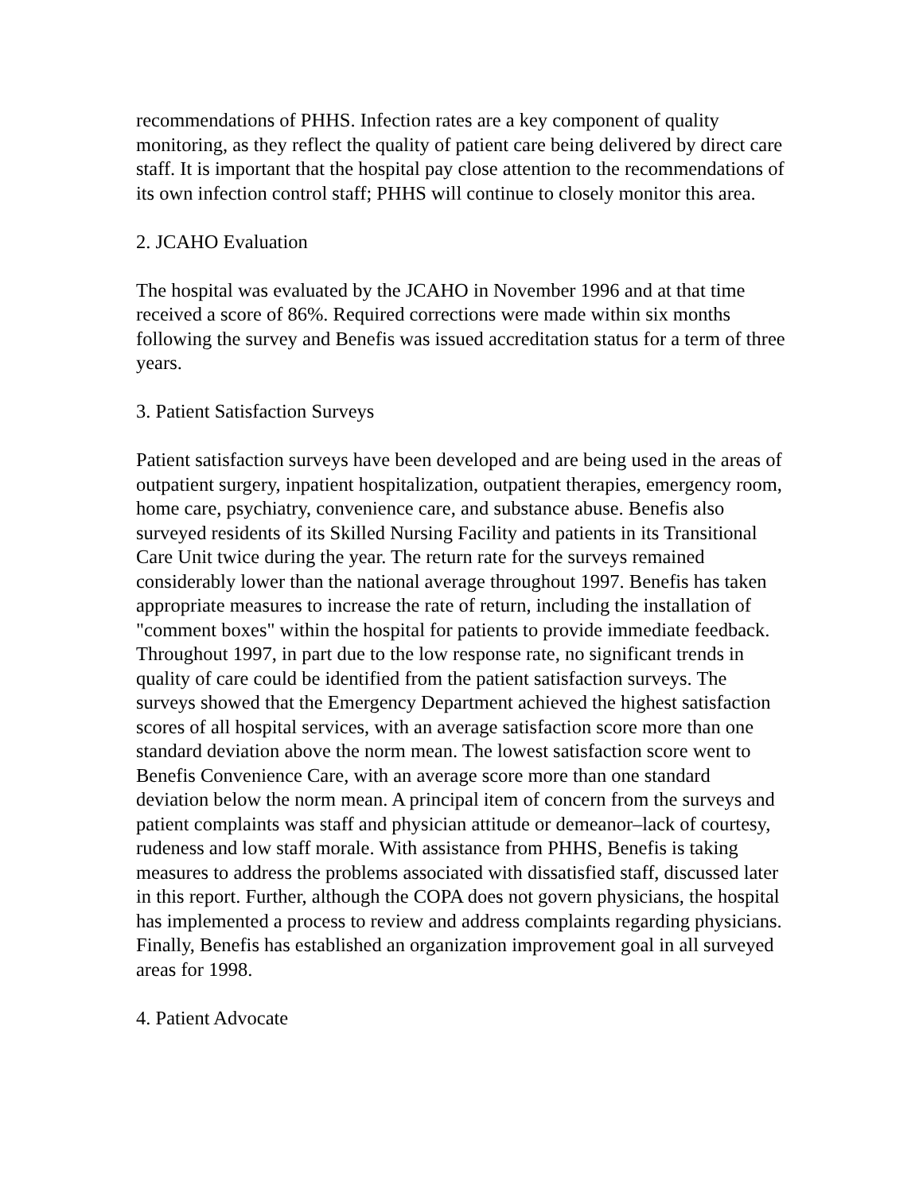recommendations of PHHS. Infection rates are a key component of quality monitoring, as they reflect the quality of patient care being delivered by direct care staff. It is important that the hospital pay close attention to the recommendations of its own infection control staff; PHHS will continue to closely monitor this area.
2. JCAHO Evaluation
The hospital was evaluated by the JCAHO in November 1996 and at that time received a score of 86%. Required corrections were made within six months following the survey and Benefis was issued accreditation status for a term of three years.
3. Patient Satisfaction Surveys
Patient satisfaction surveys have been developed and are being used in the areas of outpatient surgery, inpatient hospitalization, outpatient therapies, emergency room, home care, psychiatry, convenience care, and substance abuse. Benefis also surveyed residents of its Skilled Nursing Facility and patients in its Transitional Care Unit twice during the year. The return rate for the surveys remained considerably lower than the national average throughout 1997. Benefis has taken appropriate measures to increase the rate of return, including the installation of "comment boxes" within the hospital for patients to provide immediate feedback. Throughout 1997, in part due to the low response rate, no significant trends in quality of care could be identified from the patient satisfaction surveys. The surveys showed that the Emergency Department achieved the highest satisfaction scores of all hospital services, with an average satisfaction score more than one standard deviation above the norm mean. The lowest satisfaction score went to Benefis Convenience Care, with an average score more than one standard deviation below the norm mean. A principal item of concern from the surveys and patient complaints was staff and physician attitude or demeanor–lack of courtesy, rudeness and low staff morale. With assistance from PHHS, Benefis is taking measures to address the problems associated with dissatisfied staff, discussed later in this report. Further, although the COPA does not govern physicians, the hospital has implemented a process to review and address complaints regarding physicians. Finally, Benefis has established an organization improvement goal in all surveyed areas for 1998.
4. Patient Advocate